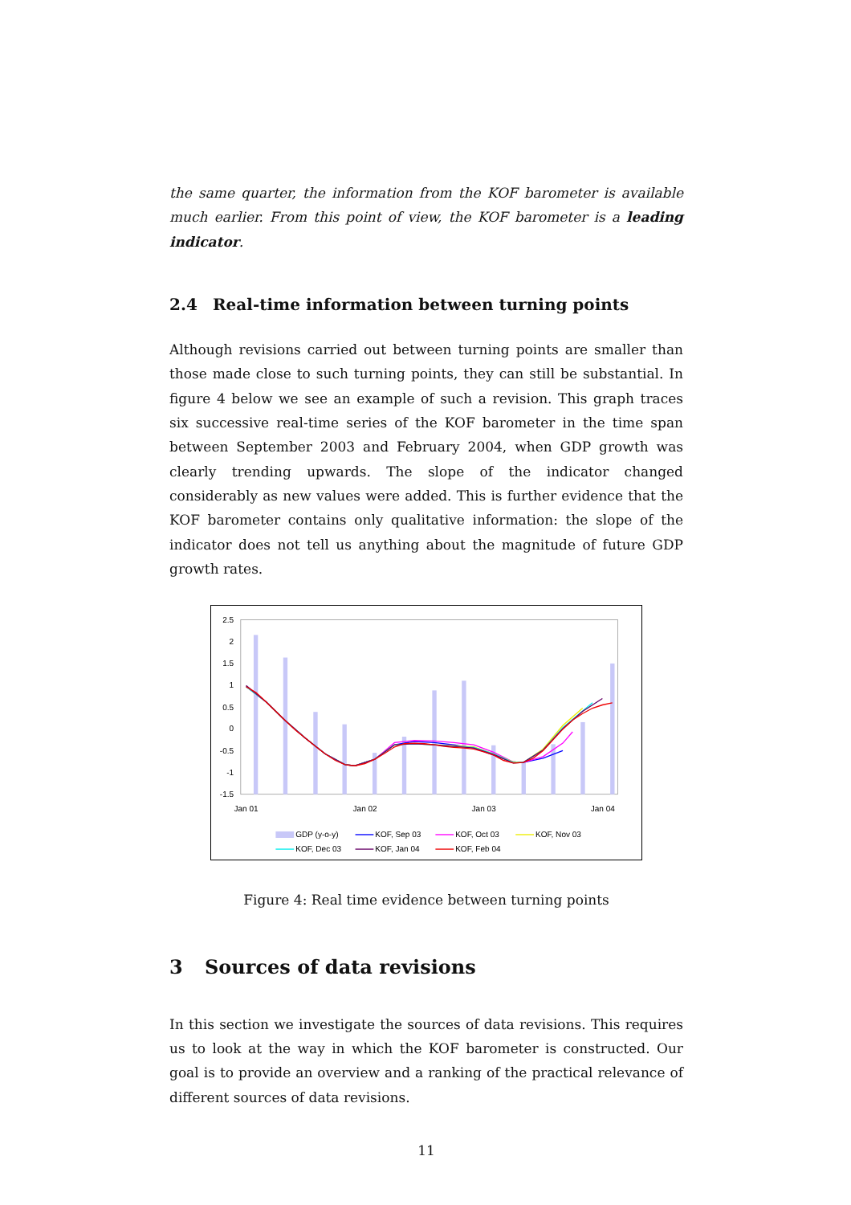the same quarter, the information from the KOF barometer is available much earlier. From this point of view, the KOF barometer is a leading indicator.
2.4 Real-time information between turning points
Although revisions carried out between turning points are smaller than those made close to such turning points, they can still be substantial. In figure 4 below we see an example of such a revision. This graph traces six successive real-time series of the KOF barometer in the time span between September 2003 and February 2004, when GDP growth was clearly trending upwards. The slope of the indicator changed considerably as new values were added. This is further evidence that the KOF barometer contains only qualitative information: the slope of the indicator does not tell us anything about the magnitude of future GDP growth rates.
2.5
2
1.5
1
0.5
0
-0.5
-1
-1.5
Jan 01
Jan 02
Jan 03
Jan 04
GDP (y-o-y)
KOF, Sep 03
KOF, Oct 03
KOF, Nov 03
KOF, Dec 03
KOF, Jan 04
KOF, Feb 04
Figure 4: Real time evidence between turning points
3 Sources of data revisions
In this section we investigate the sources of data revisions. This requires us to look at the way in which the KOF barometer is constructed. Our goal is to provide an overview and a ranking of the practical relevance of different sources of data revisions.
11